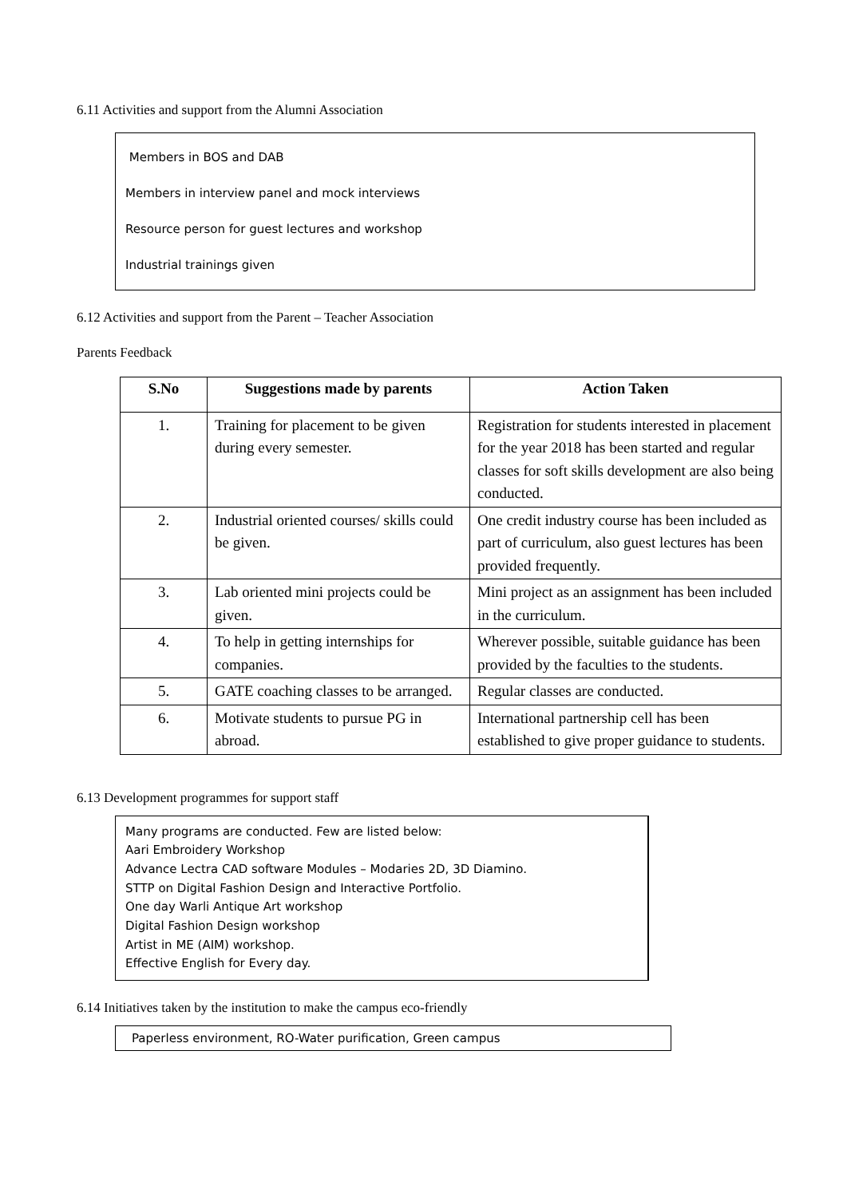6.11 Activities and support from the Alumni Association
Members in BOS and DAB
Members in interview panel and mock interviews
Resource person for guest lectures and workshop
Industrial trainings given
6.12 Activities and support from the Parent – Teacher Association
Parents Feedback
| S.No | Suggestions made by parents | Action Taken |
| --- | --- | --- |
| 1. | Training for placement to be given during every semester. | Registration for students interested in placement for the year 2018 has been started and regular classes for soft skills development are also being conducted. |
| 2. | Industrial oriented courses/ skills could be given. | One credit industry course has been included as part of curriculum, also guest lectures has been provided frequently. |
| 3. | Lab oriented mini projects could be given. | Mini project as an assignment has been included in the curriculum. |
| 4. | To help in getting internships for companies. | Wherever possible, suitable guidance has been provided by the faculties to the students. |
| 5. | GATE coaching classes to be arranged. | Regular classes are conducted. |
| 6. | Motivate students to pursue PG in abroad. | International partnership cell has been established to give proper guidance to students. |
6.13 Development programmes for support staff
Many programs are conducted. Few are listed below:
Aari Embroidery Workshop
Advance Lectra CAD software Modules – Modaries 2D, 3D Diamino.
STTP on Digital Fashion Design and Interactive Portfolio.
One day Warli Antique Art workshop
Digital Fashion Design workshop
Artist in ME (AIM) workshop.
Effective English for Every day.
6.14 Initiatives taken by the institution to make the campus eco-friendly
Paperless environment, RO-Water purification, Green campus